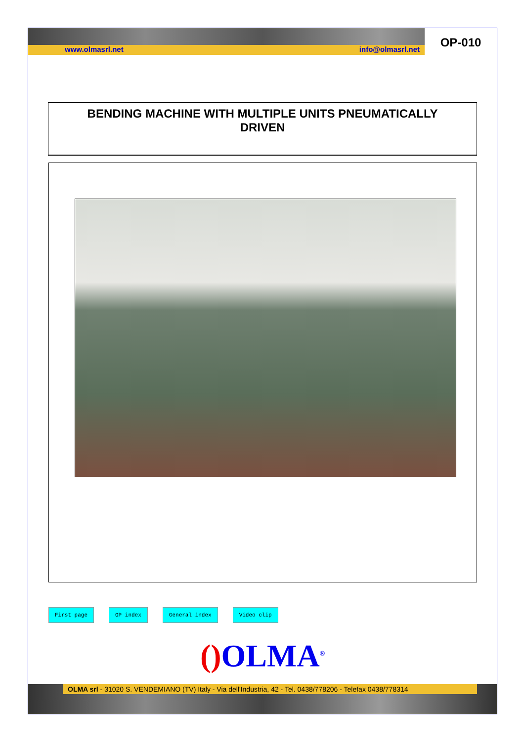www.olmasrl.net info@olmasrl.net
OP-010
BENDING MACHINE WITH MULTIPLE UNITS PNEUMATICALLY
DRIVEN
First page OP index General index Video clip
() OLMA<sup>®</sup>
OLMA srl - 31020 S. VENDEMIANO (TV) Italy - Via dell'Industria, 42 - Tel. 0438/778206 - Telefax 0438/778314